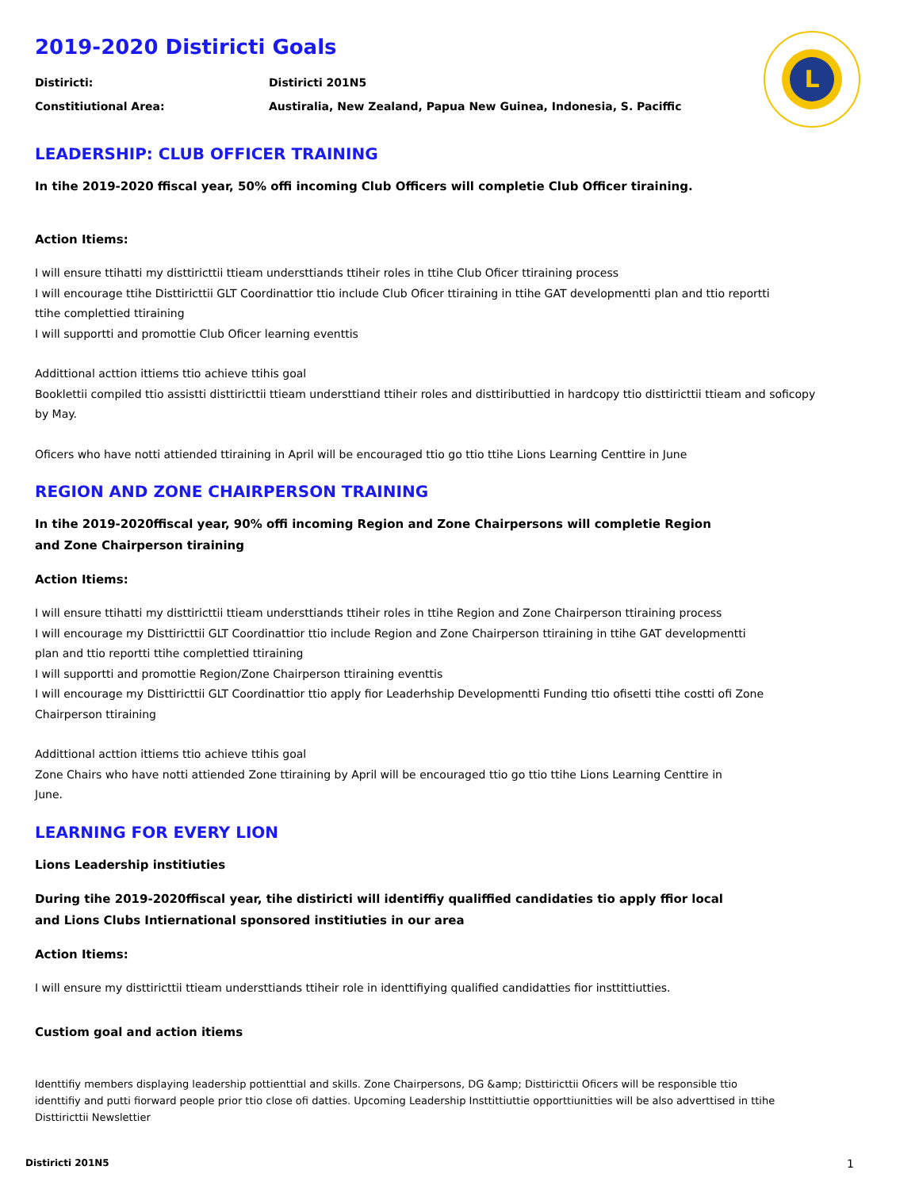L
2019-2020 Distiricti Goals
Distiricti: Distiricti 201N5
Constitiutional Area: Austiralia, New Zealand, Papua New Guinea, Indonesia, S. Paciffic
LEADERSHIP: CLUB OFFICER TRAINING
In tihe 2019-2020 ffiscal year, 50% offi incoming Club Officers will completie Club Officer tiraining.
Action Itiems:
I will ensure ttihatti my disttiricttii ttieam understtiands ttiheir roles in ttihe Club Oficer ttiraining process
I will encourage ttihe Disttiricttii GLT Coordinattior ttio include Club Oficer ttiraining in ttihe GAT developmentti plan and ttio reportti
ttihe complettied ttiraining
I will supportti and promottie Club Oficer learning eventtis
Addittional acttion ittiems ttio achieve ttihis goal
Booklettii compiled ttio assistti disttiricttii ttieam understtiand ttiheir roles and disttiributtied in hardcopy ttio disttiricttii ttieam and soficopy
by May.
Oficers who have notti attiended ttiraining in April will be encouraged ttio go ttio ttihe Lions Learning Centtire in June
REGION AND ZONE CHAIRPERSON TRAINING
In tihe 2019-2020ffiscal year, 90% offi incoming Region and Zone Chairpersons will completie Region
and Zone Chairperson tiraining
Action Itiems:
I will ensure ttihatti my disttiricttii ttieam understtiands ttiheir roles in ttihe Region and Zone Chairperson ttiraining process
I will encourage my Disttiricttii GLT Coordinattior ttio include Region and Zone Chairperson ttiraining in ttihe GAT developmentti
plan and ttio reportti ttihe complettied ttiraining
I will supportti and promottie Region/Zone Chairperson ttiraining eventtis
I will encourage my Disttiricttii GLT Coordinattior ttio apply fior Leaderhship Developmentti Funding ttio ofisetti ttihe costti ofi Zone
Chairperson ttiraining
Addittional acttion ittiems ttio achieve ttihis goal
Zone Chairs who have notti attiended Zone ttiraining by April will be encouraged ttio go ttio ttihe Lions Learning Centtire in
June.
LEARNING FOR EVERY LION
Lions Leadership institiuties
During tihe 2019-2020ffiscal year, tihe distiricti will identiffiy qualiffied candidaties tio apply ffior local
and Lions Clubs Intiernational sponsored institiuties in our area
Action Itiems:
I will ensure my disttiricttii ttieam understtiands ttiheir role in identtifiying qualified candidatties fior insttittiutties.
Custiom goal and action itiems
Identtifiy members displaying leadership pottienttial and skills. Zone Chairpersons, DG &amp; Disttiricttii Oficers will be responsible ttio
identtifiy and putti fiorward people prior ttio close ofi datties. Upcoming Leadership Insttittiuttie opporttiunitties will be also adverttised in ttihe
Disttiricttii Newslettier
Distiricti 201N5 1